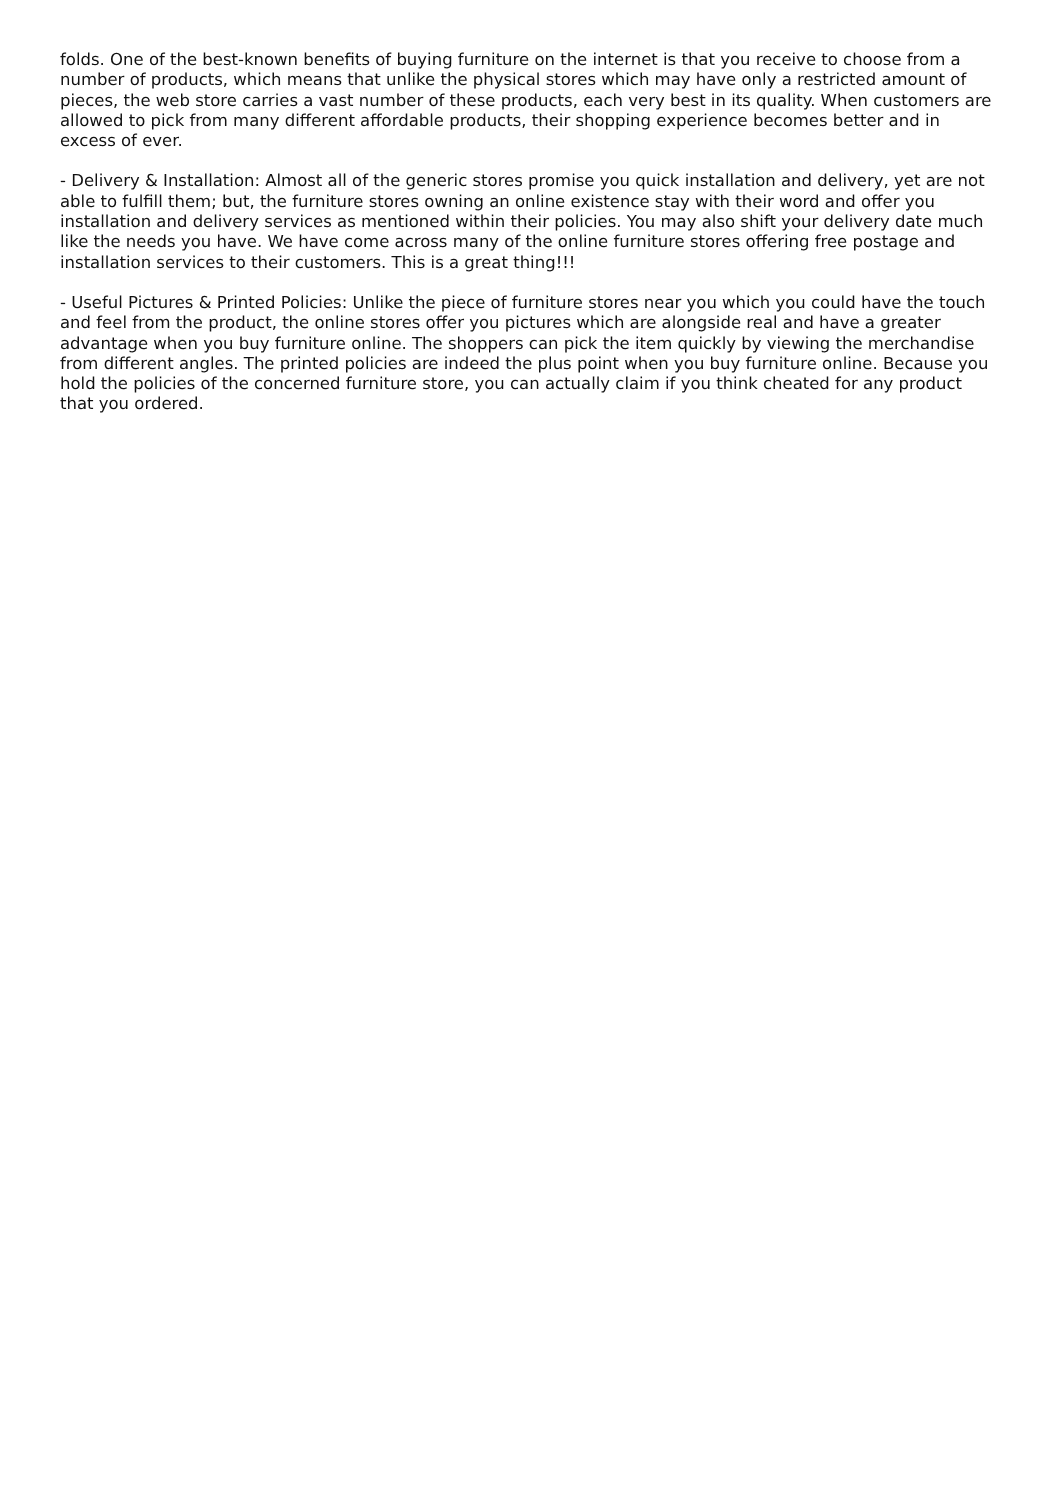folds. One of the best-known benefits of buying furniture on the internet is that you receive to choose from a number of products, which means that unlike the physical stores which may have only a restricted amount of pieces, the web store carries a vast number of these products, each very best in its quality. When customers are allowed to pick from many different affordable products, their shopping experience becomes better and in excess of ever.
- Delivery & Installation: Almost all of the generic stores promise you quick installation and delivery, yet are not able to fulfill them; but, the furniture stores owning an online existence stay with their word and offer you installation and delivery services as mentioned within their policies. You may also shift your delivery date much like the needs you have. We have come across many of the online furniture stores offering free postage and installation services to their customers. This is a great thing!!!
- Useful Pictures & Printed Policies: Unlike the piece of furniture stores near you which you could have the touch and feel from the product, the online stores offer you pictures which are alongside real and have a greater advantage when you buy furniture online. The shoppers can pick the item quickly by viewing the merchandise from different angles. The printed policies are indeed the plus point when you buy furniture online. Because you hold the policies of the concerned furniture store, you can actually claim if you think cheated for any product that you ordered.